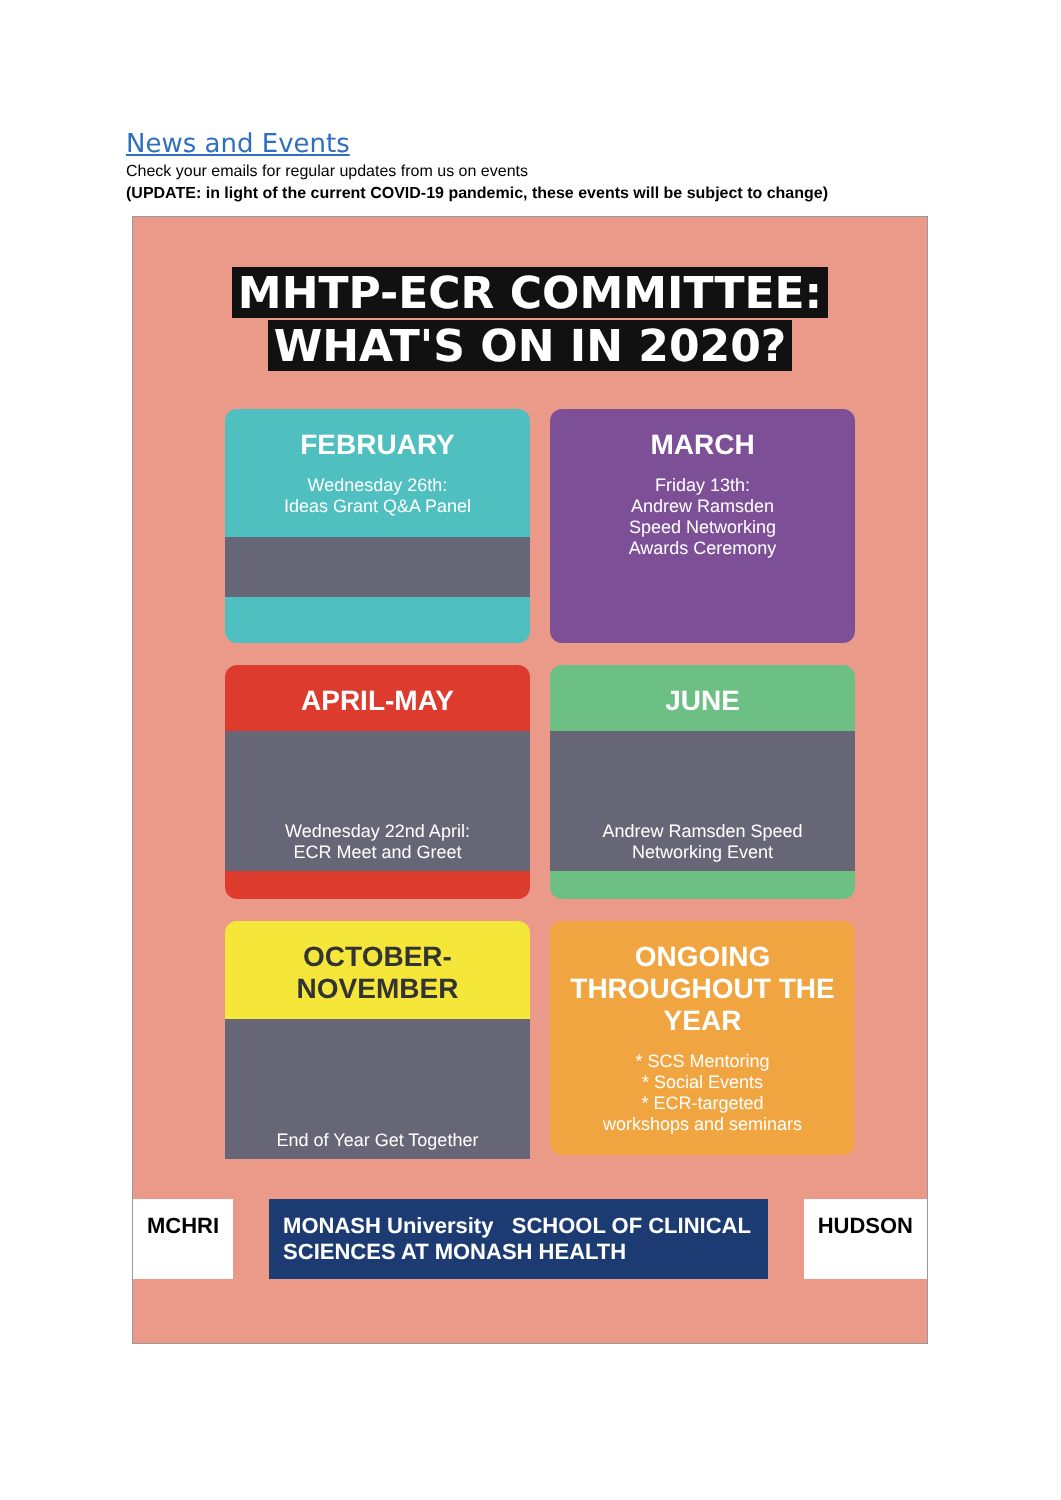News and Events
Check your emails for regular updates from us on events
(UPDATE: in light of the current COVID-19 pandemic, these events will be subject to change)
MHTP-ECR COMMITTEE:
WHAT'S ON IN 2020?
FEBRUARY
Wednesday 26th:
Ideas Grant Q&A Panel
MARCH
Friday 13th:
Andrew Ramsden
Speed Networking
Awards Ceremony
APRIL-MAY
Wednesday 22nd April:
ECR Meet and Greet
JUNE
Andrew Ramsden Speed
Networking Event
OCTOBER-NOVEMBER
End of Year Get Together
ONGOING THROUGHOUT THE YEAR
* SCS Mentoring
* Social Events
* ECR-targeted
workshops and seminars
MCHRI MONASH University SCHOOL OF CLINICAL SCIENCES AT MONASH HEALTH
HUDSON